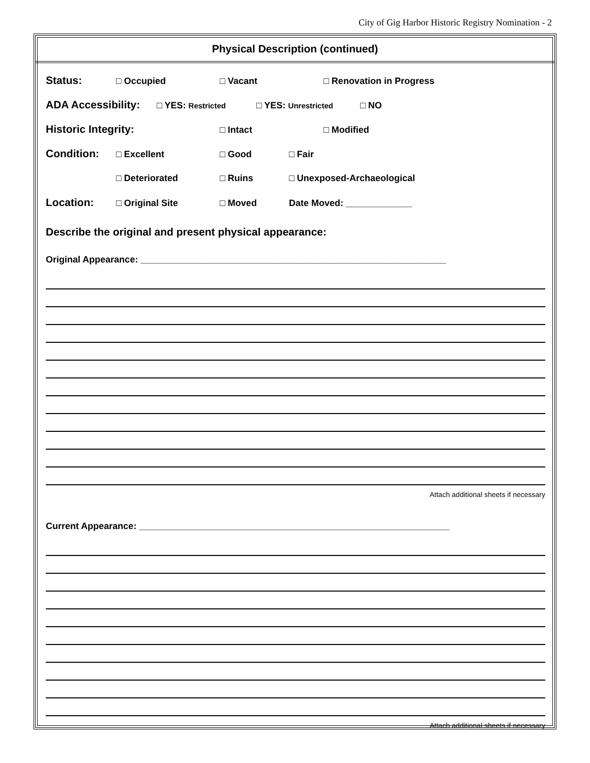City of Gig Harbor Historic Registry Nomination - 2
Physical Description (continued)
Status: □ Occupied □ Vacant □ Renovation in Progress
ADA Accessibility: □ YES: Restricted □ YES: Unrestricted □ NO
Historic Integrity: □ Intact □ Modified
Condition: □ Excellent □ Good □ Fair
□ Deteriorated □ Ruins □ Unexposed-Archaeological
Location: □ Original Site □ Moved Date Moved: _____________
Describe the original and present physical appearance:
Original Appearance: ____________________________________________________________
Attach additional sheets if necessary
Current Appearance: _____________________________________________________________
Attach additional sheets if necessary